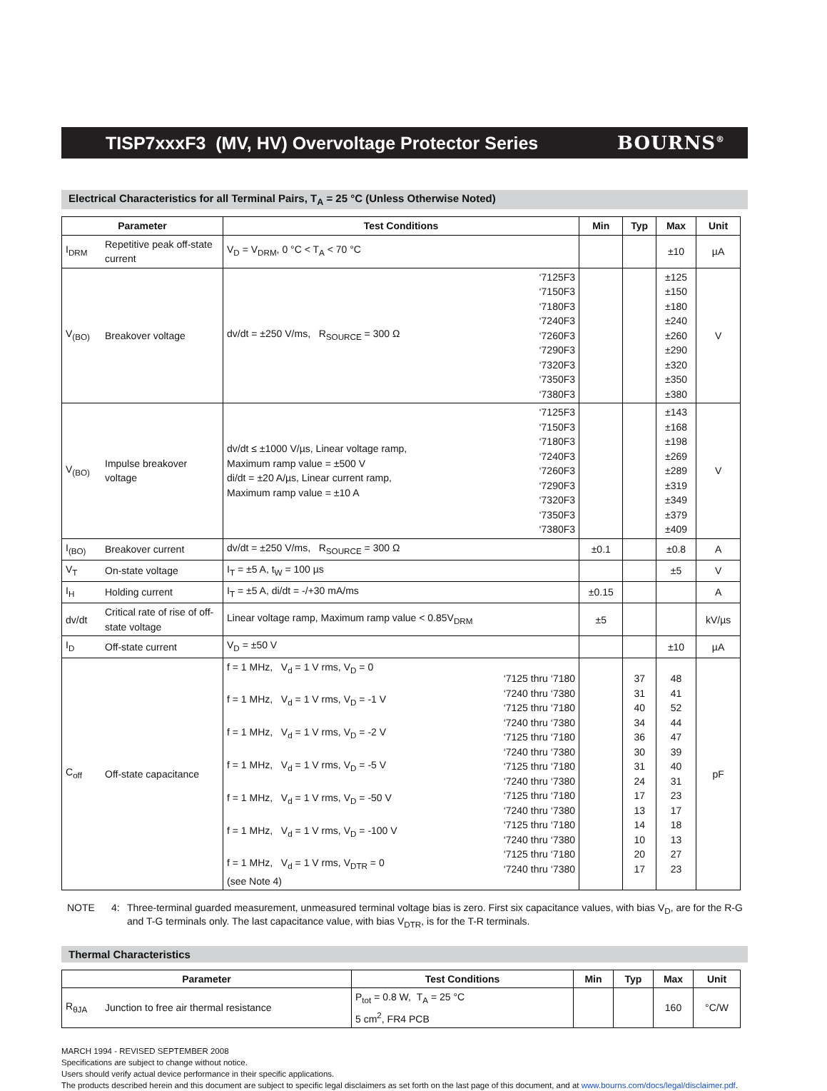TISP7xxxF3 (MV, HV) Overvoltage Protector Series BOURNS<sup>®</sup>
Electrical Characteristics for all Terminal Pairs, T<sub>A</sub> = 25 °C (Unless Otherwise Noted)
| Parameter | | Test Conditions | | Min | Typ | Max | Unit |
| --- | --- | --- | --- | --- | --- | --- | --- |
| I<sub>DRM</sub> | Repetitive peak off-state current | V<sub>D</sub> = V<sub>DRM</sub>, 0 °C < T<sub>A</sub> < 70 °C | | | | ±10 | µA |
| V<sub>(BO)</sub> | Breakover voltage | dv/dt = ±250 V/ms, R<sub>SOURCE</sub> = 300 Ω | ‘7125F3 ‘7150F3 ‘7180F3 ‘7240F3 ‘7260F3 ‘7290F3 ‘7320F3 ‘7350F3 ‘7380F3 | | | ±125 ±150 ±180 ±240 ±260 ±290 ±320 ±350 ±380 | V |
| V<sub>(BO)</sub> | Impulse breakover voltage | dv/dt ≤ ±1000 V/µs, Linear voltage ramp, Maximum ramp value = ±500 V di/dt = ±20 A/µs, Linear current ramp, Maximum ramp value = ±10 A | ‘7125F3 ‘7150F3 ‘7180F3 ‘7240F3 ‘7260F3 ‘7290F3 ‘7320F3 ‘7350F3 ‘7380F3 | | | ±143 ±168 ±198 ±269 ±289 ±319 ±349 ±379 ±409 | V |
| I<sub>(BO)</sub> | Breakover current | dv/dt = ±250 V/ms, R<sub>SOURCE</sub> = 300 Ω | | ±0.1 | | ±0.8 | A |
| V<sub>T</sub> | On-state voltage | I<sub>T</sub> = ±5 A, t<sub>W</sub> = 100 µs | | | | ±5 | V |
| I<sub>H</sub> | Holding current | I<sub>T</sub> = ±5 A, di/dt = -/+30 mA/ms | | ±0.15 | | | A |
| dv/dt | Critical rate of rise of off-state voltage | Linear voltage ramp, Maximum ramp value < 0.85V<sub>DRM</sub> | | ±5 | | | kV/µs |
| I<sub>D</sub> | Off-state current | V<sub>D</sub> = ±50 V | | | | ±10 | µA |
| C<sub>off</sub> | Off-state capacitance | f = 1 MHz, V<sub>d</sub> = 1 V rms, V<sub>D</sub> = 0 f = 1 MHz, V<sub>d</sub> = 1 V rms, V<sub>D</sub> = -1 V f = 1 MHz, V<sub>d</sub> = 1 V rms, V<sub>D</sub> = -2 V f = 1 MHz, V<sub>d</sub> = 1 V rms, V<sub>D</sub> = -5 V f = 1 MHz, V<sub>d</sub> = 1 V rms, V<sub>D</sub> = -50 V f = 1 MHz, V<sub>d</sub> = 1 V rms, V<sub>D</sub> = -100 V f = 1 MHz, V<sub>d</sub> = 1 V rms, V<sub>DTR</sub> = 0 (see Note 4) | ‘7125 thru ‘7180 ‘7240 thru ‘7380 ‘7125 thru ‘7180 ‘7240 thru ‘7380 ‘7125 thru ‘7180 ‘7240 thru ‘7380 ‘7125 thru ‘7180 ‘7240 thru ‘7380 ‘7125 thru ‘7180 ‘7240 thru ‘7380 ‘7125 thru ‘7180 ‘7240 thru ‘7380 ‘7125 thru ‘7180 ‘7240 thru ‘7380 | | 37 31 40 34 36 30 31 24 17 13 14 10 20 17 | 48 41 52 44 47 39 40 31 23 17 18 13 27 23 | pF |
NOTE 4: Three-terminal guarded measurement, unmeasured terminal voltage bias is zero. First six capacitance values, with bias V<sub>D</sub>, are for the R-G and T-G terminals only. The last capacitance value, with bias V<sub>DTR</sub>, is for the T-R terminals.
Thermal Characteristics
| Parameter | | Test Conditions | Min | Typ | Max | Unit |
| --- | --- | --- | --- | --- | --- | --- |
| R<sub>θJA</sub> | Junction to free air thermal resistance | P<sub>tot</sub> = 0.8 W, T<sub>A</sub> = 25 °C 5 cm<sup>2</sup>, FR4 PCB | | | 160 | °C/W |
MARCH 1994 - REVISED SEPTEMBER 2008
Specifications are subject to change without notice.
Users should verify actual device performance in their specific applications.
The products described herein and this document are subject to specific legal disclaimers as set forth on the last page of this document, and at www.bourns.com/docs/legal/disclaimer.pdf.